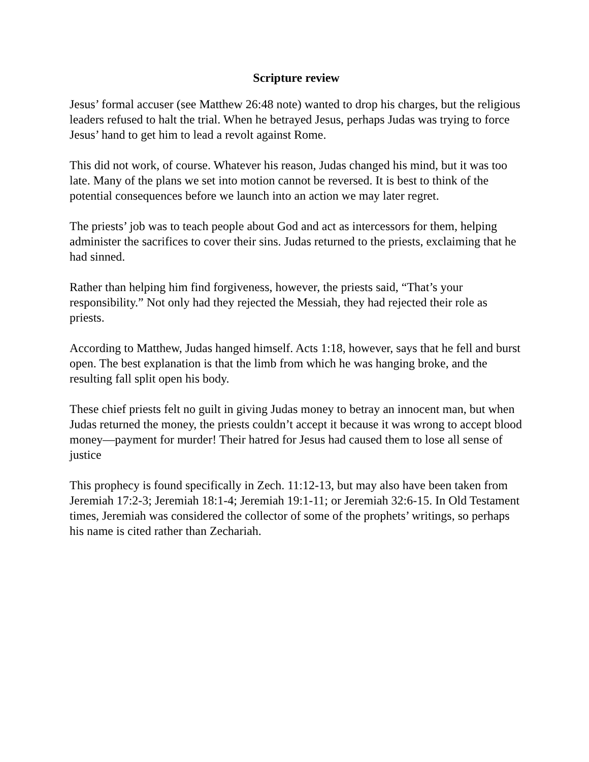Scripture review
Jesus’ formal accuser (see Matthew 26:48 note) wanted to drop his charges, but the religious leaders refused to halt the trial. When he betrayed Jesus, perhaps Judas was trying to force Jesus’ hand to get him to lead a revolt against Rome.
This did not work, of course. Whatever his reason, Judas changed his mind, but it was too late. Many of the plans we set into motion cannot be reversed. It is best to think of the potential consequences before we launch into an action we may later regret.
The priests’ job was to teach people about God and act as intercessors for them, helping administer the sacrifices to cover their sins. Judas returned to the priests, exclaiming that he had sinned.
Rather than helping him find forgiveness, however, the priests said, “That’s your responsibility.” Not only had they rejected the Messiah, they had rejected their role as priests.
According to Matthew, Judas hanged himself. Acts 1:18, however, says that he fell and burst open. The best explanation is that the limb from which he was hanging broke, and the resulting fall split open his body.
These chief priests felt no guilt in giving Judas money to betray an innocent man, but when Judas returned the money, the priests couldn’t accept it because it was wrong to accept blood money—payment for murder! Their hatred for Jesus had caused them to lose all sense of justice
This prophecy is found specifically in Zech. 11:12-13, but may also have been taken from Jeremiah 17:2-3; Jeremiah 18:1-4; Jeremiah 19:1-11; or Jeremiah 32:6-15. In Old Testament times, Jeremiah was considered the collector of some of the prophets’ writings, so perhaps his name is cited rather than Zechariah.